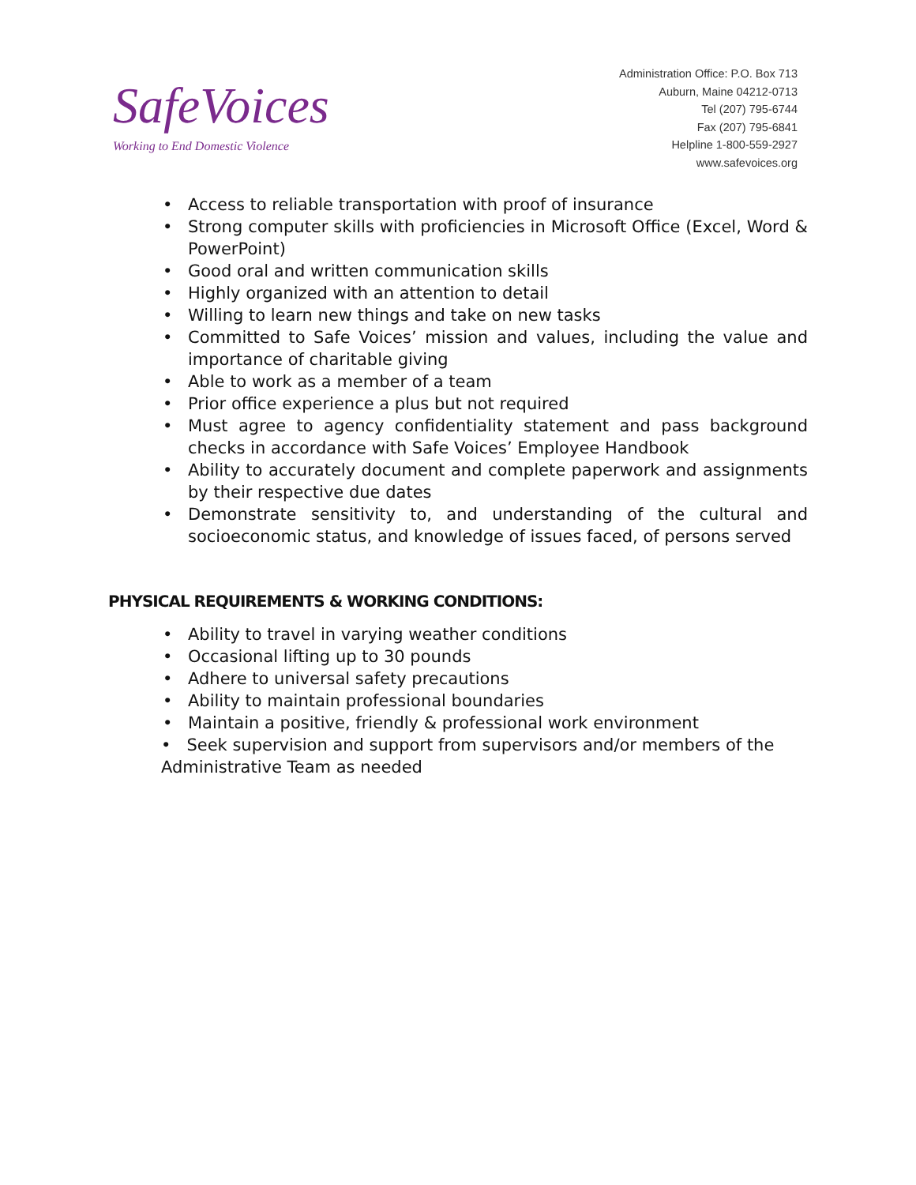SafeVoices
Working to End Domestic Violence
Administration Office: P.O. Box 713
Auburn, Maine 04212-0713
Tel (207) 795-6744
Fax (207) 795-6841
Helpline 1-800-559-2927
www.safevoices.org
• Access to reliable transportation with proof of insurance
• Strong computer skills with proficiencies in Microsoft Office (Excel, Word & PowerPoint)
• Good oral and written communication skills
• Highly organized with an attention to detail
• Willing to learn new things and take on new tasks
• Committed to Safe Voices’ mission and values, including the value and importance of charitable giving
• Able to work as a member of a team
• Prior office experience a plus but not required
• Must agree to agency confidentiality statement and pass background checks in accordance with Safe Voices’ Employee Handbook
• Ability to accurately document and complete paperwork and assignments by their respective due dates
• Demonstrate sensitivity to, and understanding of the cultural and socioeconomic status, and knowledge of issues faced, of persons served
PHYSICAL REQUIREMENTS & WORKING CONDITIONS:
• Ability to travel in varying weather conditions
• Occasional lifting up to 30 pounds
• Adhere to universal safety precautions
• Ability to maintain professional boundaries
• Maintain a positive, friendly & professional work environment
• Seek supervision and support from supervisors and/or members of the
Administrative Team as needed